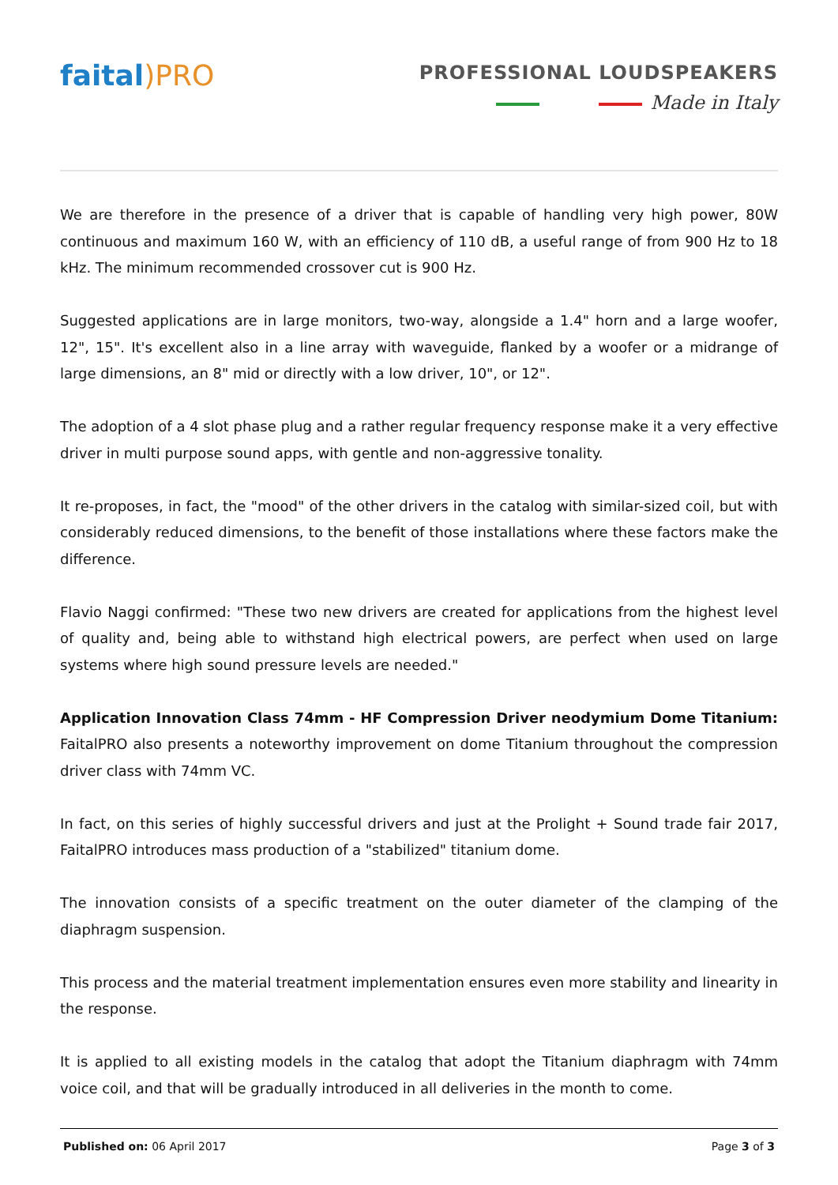faital)PRO
PROFESSIONAL LOUDSPEAKERS
Made in Italy
We are therefore in the presence of a driver that is capable of handling very high power, 80W continuous and maximum 160 W, with an efficiency of 110 dB, a useful range of from 900 Hz to 18 kHz. The minimum recommended crossover cut is 900 Hz.
Suggested applications are in large monitors, two-way, alongside a 1.4" horn and a large woofer, 12", 15". It's excellent also in a line array with waveguide, flanked by a woofer or a midrange of large dimensions, an 8" mid or directly with a low driver, 10", or 12".
The adoption of a 4 slot phase plug and a rather regular frequency response make it a very effective driver in multi purpose sound apps, with gentle and non-aggressive tonality.
It re-proposes, in fact, the "mood" of the other drivers in the catalog with similar-sized coil, but with considerably reduced dimensions, to the benefit of those installations where these factors make the difference.
Flavio Naggi confirmed: "These two new drivers are created for applications from the highest level of quality and, being able to withstand high electrical powers, are perfect when used on large systems where high sound pressure levels are needed."
Application Innovation Class 74mm - HF Compression Driver neodymium Dome Titanium: FaitalPRO also presents a noteworthy improvement on dome Titanium throughout the compression driver class with 74mm VC.
In fact, on this series of highly successful drivers and just at the Prolight + Sound trade fair 2017, FaitalPRO introduces mass production of a "stabilized" titanium dome.
The innovation consists of a specific treatment on the outer diameter of the clamping of the diaphragm suspension.
This process and the material treatment implementation ensures even more stability and linearity in the response.
It is applied to all existing models in the catalog that adopt the Titanium diaphragm with 74mm voice coil, and that will be gradually introduced in all deliveries in the month to come.
Published on: 06 April 2017 Page 3 of 3